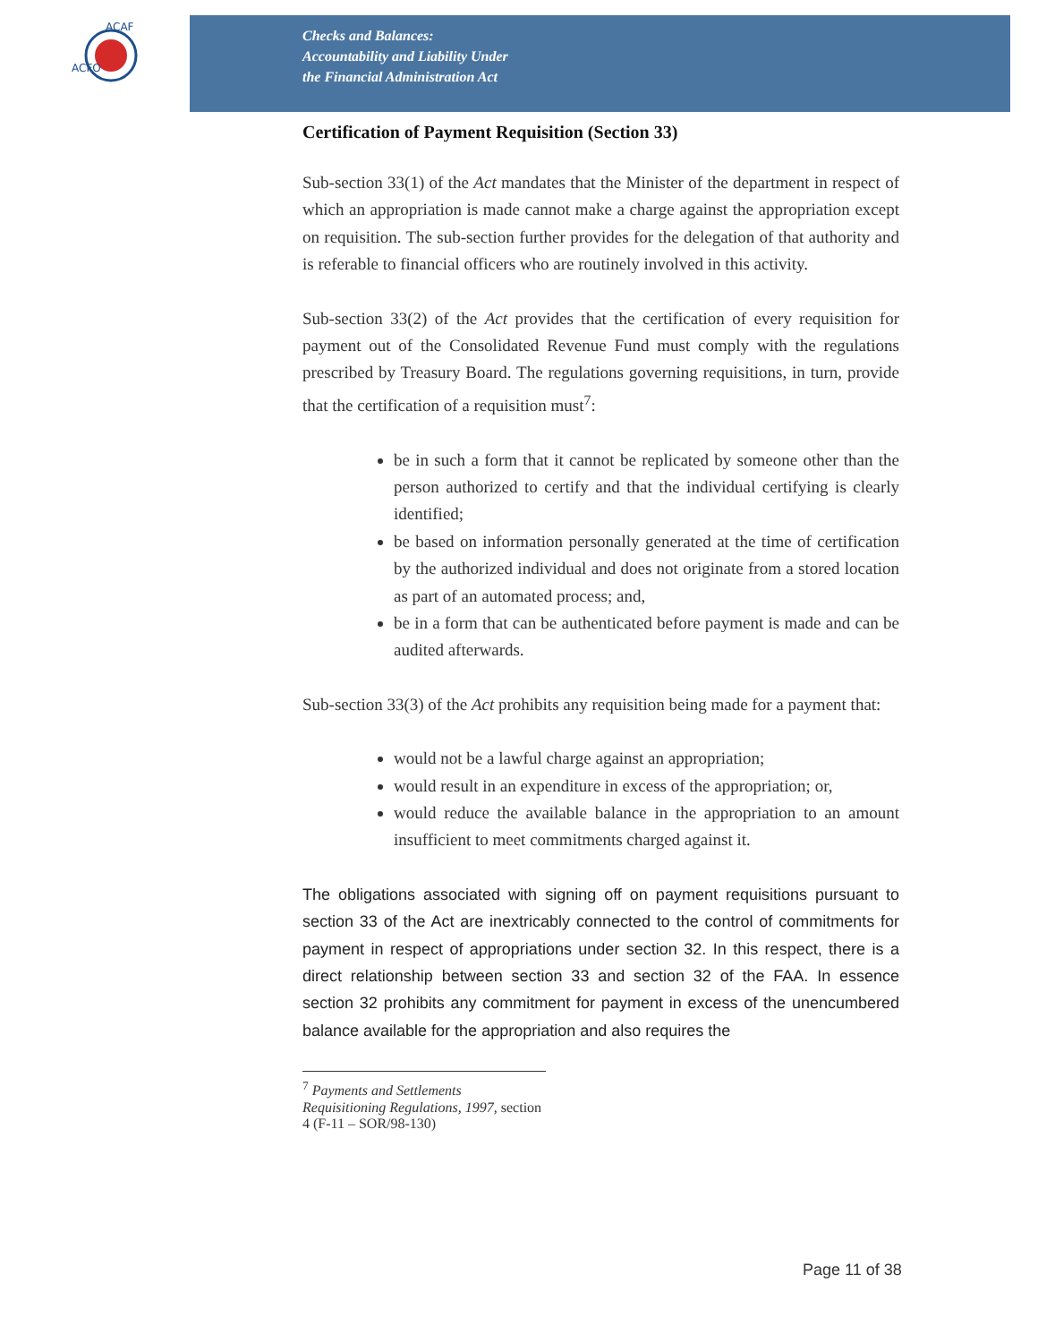ACFO
ACAF
Checks and Balances:
Accountability and Liability Under
the Financial Administration Act
Certification of Payment Requisition (Section 33)
Sub-section 33(1) of the Act mandates that the Minister of the department in respect of which an appropriation is made cannot make a charge against the appropriation except on requisition. The sub-section further provides for the delegation of that authority and is referable to financial officers who are routinely involved in this activity.
Sub-section 33(2) of the Act provides that the certification of every requisition for payment out of the Consolidated Revenue Fund must comply with the regulations prescribed by Treasury Board. The regulations governing requisitions, in turn, provide that the certification of a requisition must<sup>7</sup>:
be in such a form that it cannot be replicated by someone other than the person authorized to certify and that the individual certifying is clearly identified;
be based on information personally generated at the time of certification by the authorized individual and does not originate from a stored location as part of an automated process; and,
be in a form that can be authenticated before payment is made and can be audited afterwards.
Sub-section 33(3) of the Act prohibits any requisition being made for a payment that:
would not be a lawful charge against an appropriation;
would result in an expenditure in excess of the appropriation; or,
would reduce the available balance in the appropriation to an amount insufficient to meet commitments charged against it.
The obligations associated with signing off on payment requisitions pursuant to section 33 of the Act are inextricably connected to the control of commitments for payment in respect of appropriations under section 32. In this respect, there is a direct relationship between section 33 and section 32 of the FAA. In essence section 32 prohibits any commitment for payment in excess of the unencumbered balance available for the appropriation and also requires the
<sup>7</sup> Payments and Settlements Requisitioning Regulations, 1997, section 4 (F-11 – SOR/98-130)
Page 11 of 38